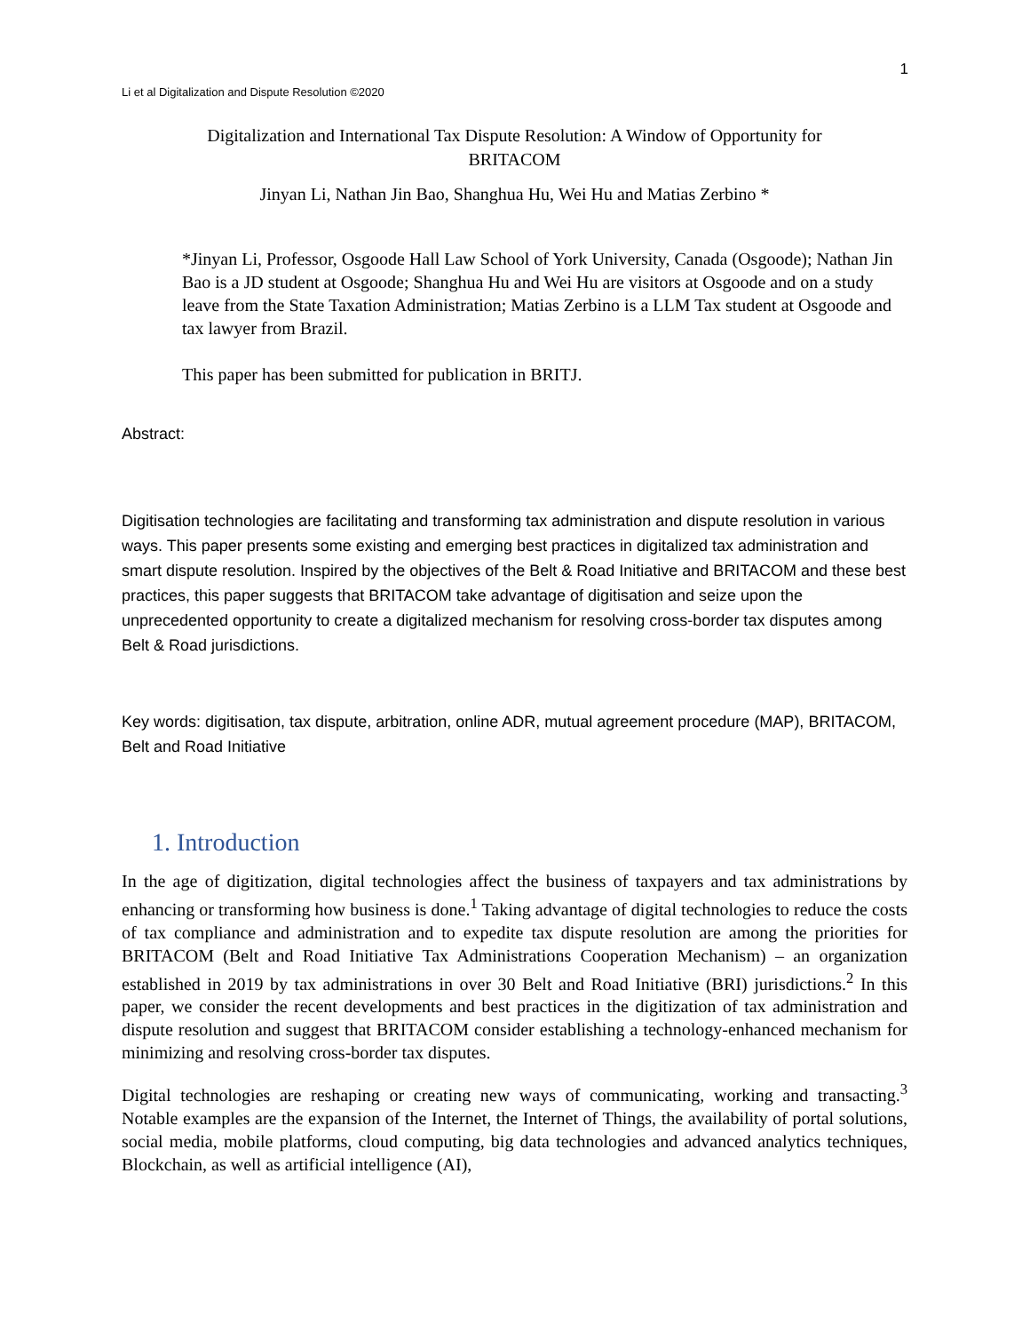1
Li et al Digitalization and Dispute Resolution ©2020
Digitalization and International Tax Dispute Resolution: A Window of Opportunity for
BRITACOM
Jinyan Li, Nathan Jin Bao, Shanghua Hu, Wei Hu and Matias Zerbino *
*Jinyan Li, Professor, Osgoode Hall Law School of York University, Canada (Osgoode); Nathan Jin Bao is a JD student at Osgoode; Shanghua Hu and Wei Hu are visitors at Osgoode and on a study leave from the State Taxation Administration; Matias Zerbino is a LLM Tax student at Osgoode and tax lawyer from Brazil.
This paper has been submitted for publication in BRITJ.
Abstract:
Digitisation technologies are facilitating and transforming tax administration and dispute resolution in various ways. This paper presents some existing and emerging best practices in digitalized tax administration and smart dispute resolution. Inspired by the objectives of the Belt & Road Initiative and BRITACOM and these best practices, this paper suggests that BRITACOM take advantage of digitisation and seize upon the unprecedented opportunity to create a digitalized mechanism for resolving cross-border tax disputes among Belt & Road jurisdictions.
Key words: digitisation, tax dispute, arbitration, online ADR, mutual agreement procedure (MAP), BRITACOM, Belt and Road Initiative
1. Introduction
In the age of digitization, digital technologies affect the business of taxpayers and tax administrations by enhancing or transforming how business is done.<sup>1</sup> Taking advantage of digital technologies to reduce the costs of tax compliance and administration and to expedite tax dispute resolution are among the priorities for BRITACOM (Belt and Road Initiative Tax Administrations Cooperation Mechanism) – an organization established in 2019 by tax administrations in over 30 Belt and Road Initiative (BRI) jurisdictions.<sup>2</sup> In this paper, we consider the recent developments and best practices in the digitization of tax administration and dispute resolution and suggest that BRITACOM consider establishing a technology-enhanced mechanism for minimizing and resolving cross-border tax disputes.
Digital technologies are reshaping or creating new ways of communicating, working and transacting.<sup>3</sup> Notable examples are the expansion of the Internet, the Internet of Things, the availability of portal solutions, social media, mobile platforms, cloud computing, big data technologies and advanced analytics techniques, Blockchain, as well as artificial intelligence (AI),